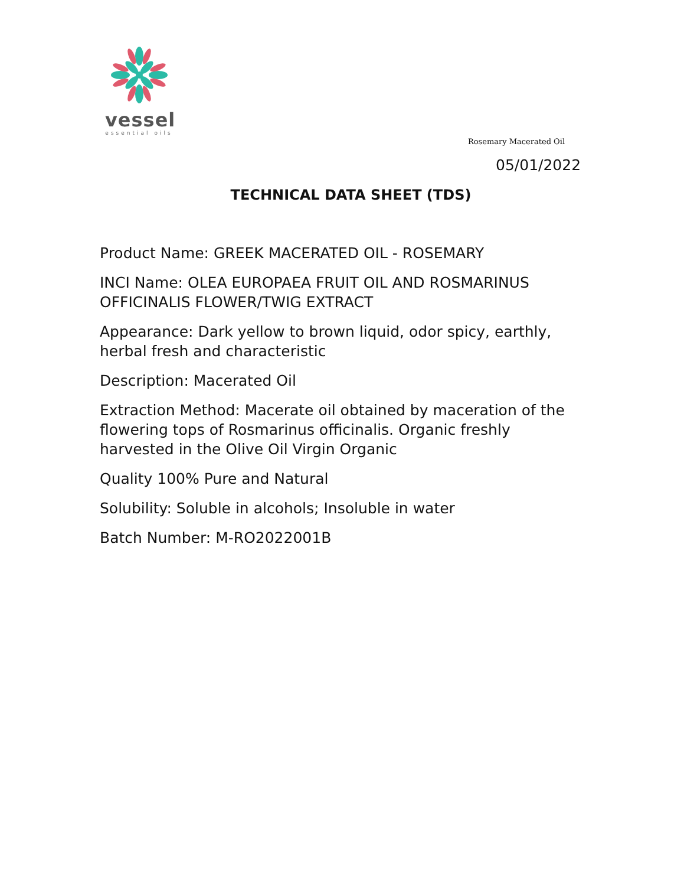vessel
essential oils
Rosemary Macerated Oil
05/01/2022
TECHNICAL DATA SHEET (TDS)
Product Name: GREEK MACERATED OIL - ROSEMARY
INCI Name: OLEA EUROPAEA FRUIT OIL AND ROSMARINUS OFFICINALIS FLOWER/TWIG EXTRACT
Appearance: Dark yellow to brown liquid, odor spicy, earthly, herbal fresh and characteristic
Description: Macerated Oil
Extraction Method: Macerate oil obtained by maceration of the flowering tops of Rosmarinus officinalis. Organic freshly harvested in the Olive Oil Virgin Organic
Quality 100% Pure and Natural
Solubility: Soluble in alcohols; Insoluble in water
Batch Number: M-RO2022001B